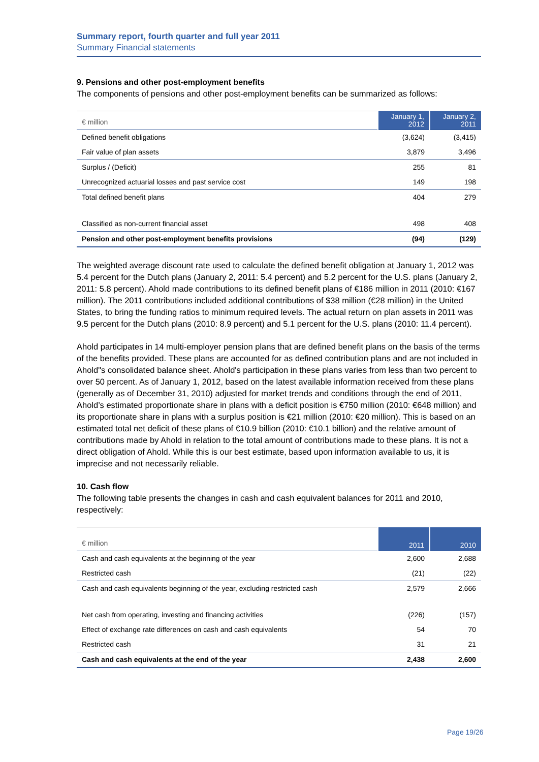Summary report, fourth quarter and full year 2011
Summary Financial statements
9. Pensions and other post-employment benefits
The components of pensions and other post-employment benefits can be summarized as follows:
| € million | January 1, 2012 | January 2, 2011 |
| --- | --- | --- |
| Defined benefit obligations | (3,624) | (3,415) |
| Fair value of plan assets | 3,879 | 3,496 |
| Surplus / (Deficit) | 255 | 81 |
| Unrecognized actuarial losses and past service cost | 149 | 198 |
| Total defined benefit plans | 404 | 279 |
| Classified as non-current financial asset | 498 | 408 |
| Pension and other post-employment benefits provisions | (94) | (129) |
The weighted average discount rate used to calculate the defined benefit obligation at January 1, 2012 was 5.4 percent for the Dutch plans (January 2, 2011: 5.4 percent) and 5.2 percent for the U.S. plans (January 2, 2011: 5.8 percent). Ahold made contributions to its defined benefit plans of €186 million in 2011 (2010: €167 million). The 2011 contributions included additional contributions of $38 million (€28 million) in the United States, to bring the funding ratios to minimum required levels. The actual return on plan assets in 2011 was 9.5 percent for the Dutch plans (2010: 8.9 percent) and 5.1 percent for the U.S. plans (2010: 11.4 percent).
Ahold participates in 14 multi-employer pension plans that are defined benefit plans on the basis of the terms of the benefits provided. These plans are accounted for as defined contribution plans and are not included in Ahold"s consolidated balance sheet. Ahold's participation in these plans varies from less than two percent to over 50 percent. As of January 1, 2012, based on the latest available information received from these plans (generally as of December 31, 2010) adjusted for market trends and conditions through the end of 2011, Ahold’s estimated proportionate share in plans with a deficit position is €750 million (2010: €648 million) and its proportionate share in plans with a surplus position is €21 million (2010: €20 million). This is based on an estimated total net deficit of these plans of €10.9 billion (2010: €10.1 billion) and the relative amount of contributions made by Ahold in relation to the total amount of contributions made to these plans. It is not a direct obligation of Ahold. While this is our best estimate, based upon information available to us, it is imprecise and not necessarily reliable.
10. Cash flow
The following table presents the changes in cash and cash equivalent balances for 2011 and 2010, respectively:
| € million | 2011 | 2010 |
| --- | --- | --- |
| Cash and cash equivalents at the beginning of the year | 2,600 | 2,688 |
| Restricted cash | (21) | (22) |
| Cash and cash equivalents beginning of the year, excluding restricted cash | 2,579 | 2,666 |
| Net cash from operating, investing and financing activities | (226) | (157) |
| Effect of exchange rate differences on cash and cash equivalents | 54 | 70 |
| Restricted cash | 31 | 21 |
| Cash and cash equivalents at the end of the year | 2,438 | 2,600 |
Page 19/26